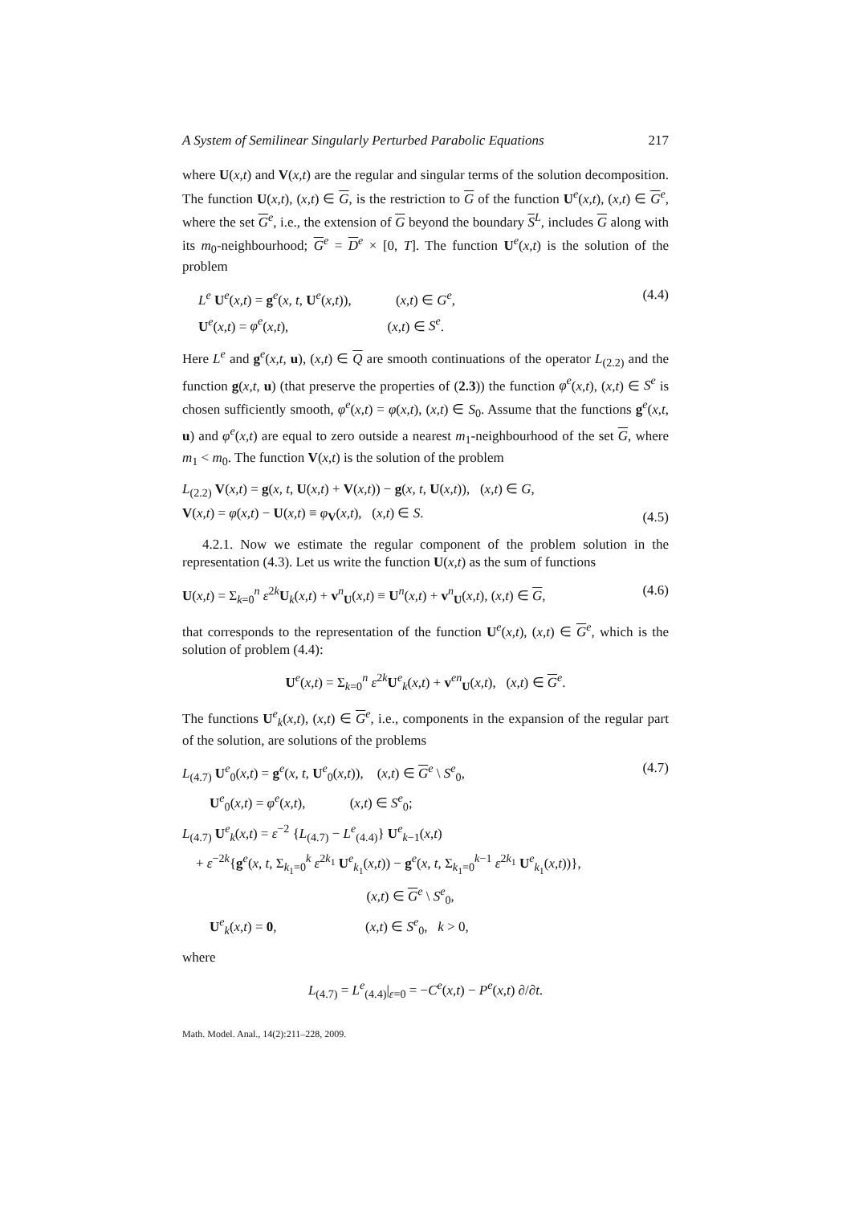A System of Semilinear Singularly Perturbed Parabolic Equations 217
where U(x,t) and V(x,t) are the regular and singular terms of the solution decomposition. The function U(x,t), (x,t) ∈ G, is the restriction to G of the function U<sup>e</sup>(x,t), (x,t) ∈ G<sup>e</sup>, where the set G<sup>e</sup>, i.e., the extension of G beyond the boundary S<sup>L</sup>, includes G along with its m<sub>0</sub>-neighbourhood; G<sup>e</sup> = D<sup>e</sup> × [0, T]. The function U<sup>e</sup>(x,t) is the solution of the problem
L<sup>e</sup> U<sup>e</sup>(x,t) = g<sup>e</sup>(x, t, U<sup>e</sup>(x,t)), (x,t) ∈ G<sup>e</sup>,
U<sup>e</sup>(x,t) = φ<sup>e</sup>(x,t), (x,t) ∈ S<sup>e</sup>. (4.4)
Here L<sup>e</sup> and g<sup>e</sup>(x,t, u), (x,t) ∈ Q are smooth continuations of the operator L<sub>(2.2)</sub> and the function g(x,t, u) (that preserve the properties of (2.3)) the function φ<sup>e</sup>(x,t), (x,t) ∈ S<sup>e</sup> is chosen sufficiently smooth, φ<sup>e</sup>(x,t) = φ(x,t), (x,t) ∈ S<sub>0</sub>. Assume that the functions g<sup>e</sup>(x,t, u) and φ<sup>e</sup>(x,t) are equal to zero outside a nearest m<sub>1</sub>-neighbourhood of the set G, where m<sub>1</sub> < m<sub>0</sub>. The function V(x,t) is the solution of the problem
L<sub>(2.2)</sub> V(x,t) = g(x, t, U(x,t) + V(x,t)) − g(x, t, U(x,t)), (x,t) ∈ G,
V(x,t) = φ(x,t) − U(x,t) ≡ φ<sub>V</sub>(x,t), (x,t) ∈ S. (4.5)
4.2.1. Now we estimate the regular component of the problem solution in the representation (4.3). Let us write the function U(x,t) as the sum of functions
U(x,t) = Σ<sub>k=0</sub><sup>n</sup> ε<sup>2k</sup>U<sub>k</sub>(x,t) + v<sup>n</sup><sub>U</sub>(x,t) ≡ U<sup>n</sup>(x,t) + v<sup>n</sup><sub>U</sub>(x,t), (x,t) ∈ G, (4.6)
that corresponds to the representation of the function U<sup>e</sup>(x,t), (x,t) ∈ G<sup>e</sup>, which is the solution of problem (4.4):
U<sup>e</sup>(x,t) = Σ<sub>k=0</sub><sup>n</sup> ε<sup>2k</sup>U<sup>e</sup><sub>k</sub>(x,t) + v<sup>en</sup><sub>U</sub>(x,t), (x,t) ∈ G<sup>e</sup>.
The functions U<sup>e</sup><sub>k</sub>(x,t), (x,t) ∈ G<sup>e</sup>, i.e., components in the expansion of the regular part of the solution, are solutions of the problems
L<sub>(4.7)</sub> U<sup>e</sup><sub>0</sub>(x,t) = g<sup>e</sup>(x, t, U<sup>e</sup><sub>0</sub>(x,t)), (x,t) ∈ G<sup>e</sup> \ S<sup>e</sup><sub>0</sub>,
U<sup>e</sup><sub>0</sub>(x,t) = φ<sup>e</sup>(x,t), (x,t) ∈ S<sup>e</sup><sub>0</sub>;
L<sub>(4.7)</sub> U<sup>e</sup><sub>k</sub>(x,t) = ε<sup>−2</sup> {L<sub>(4.7)</sub> − L<sup>e</sup><sub>(4.4)</sub>} U<sup>e</sup><sub>k−1</sub>(x,t)
+ ε<sup>−2k</sup>{g<sup>e</sup>(x, t, Σ<sub>k<sub>1</sub>=0</sub><sup>k</sup> ε<sup>2k<sub>1</sub></sup> U<sup>e</sup><sub>k<sub>1</sub></sub>(x,t)) − g<sup>e</sup>(x, t, Σ<sub>k<sub>1</sub>=0</sub><sup>k−1</sup> ε<sup>2k<sub>1</sub></sup> U<sup>e</sup><sub>k<sub>1</sub></sub>(x,t))},
(x,t) ∈ G<sup>e</sup> \ S<sup>e</sup><sub>0</sub>,
U<sup>e</sup><sub>k</sub>(x,t) = 0, (x,t) ∈ S<sup>e</sup><sub>0</sub>, k > 0, (4.7)
where
L<sub>(4.7)</sub> = L<sup>e</sup><sub>(4.4)</sub>|<sub>ε=0</sub> = −C<sup>e</sup>(x,t) − P<sup>e</sup>(x,t) ∂/∂t.
Math. Model. Anal., 14(2):211–228, 2009.